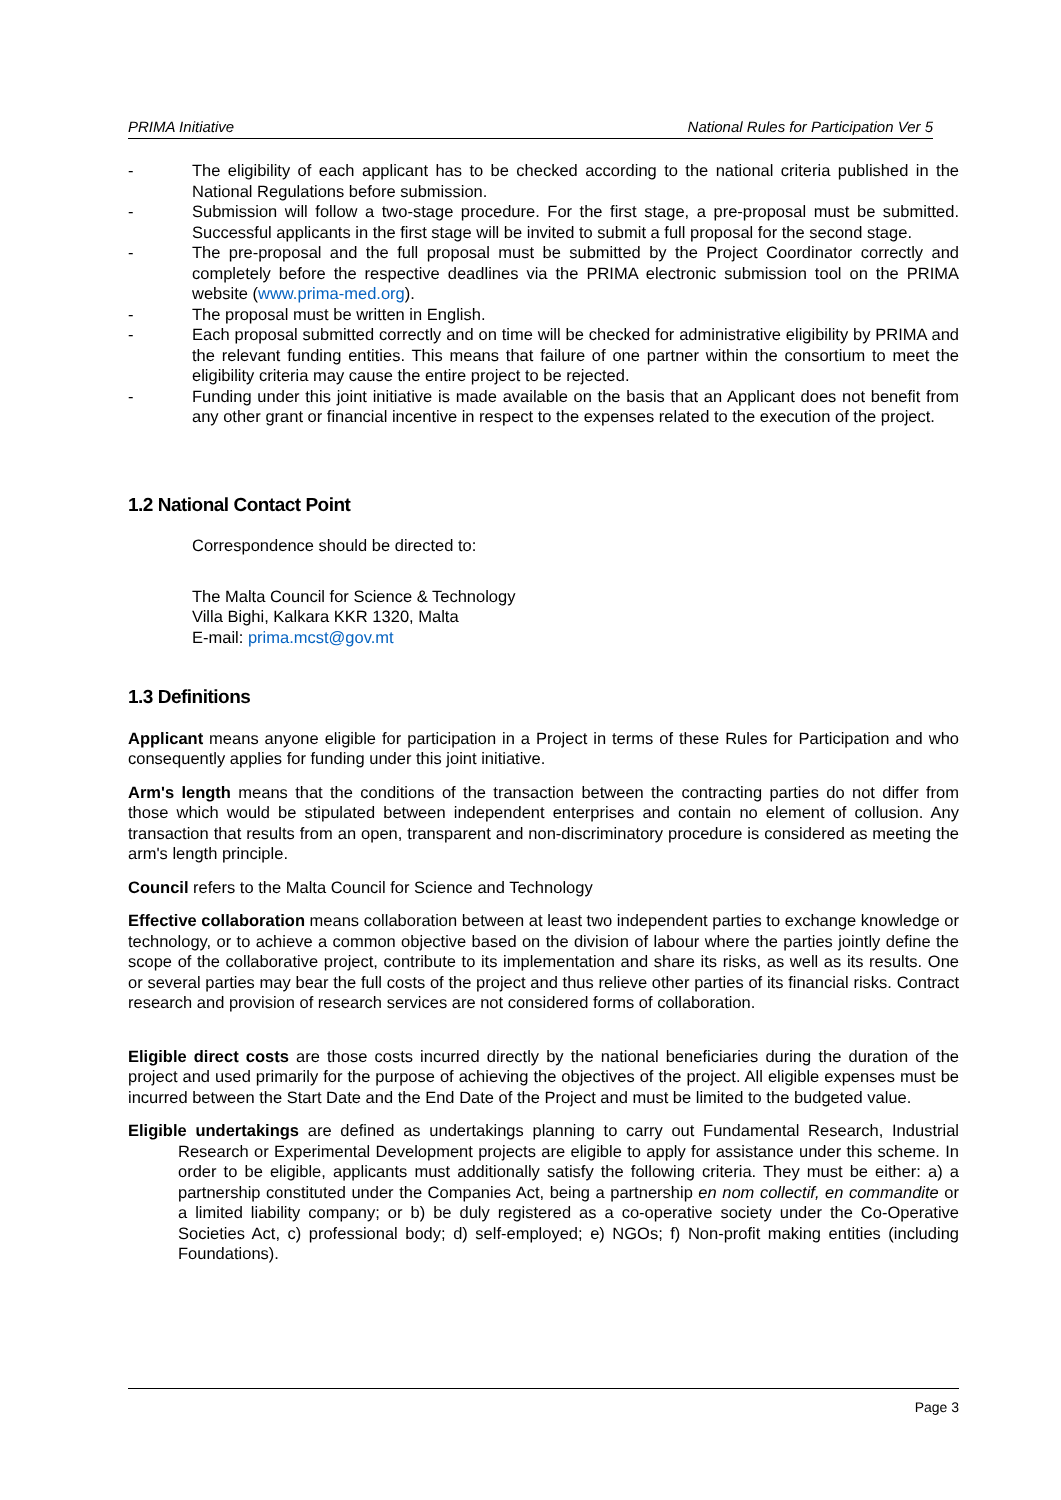PRIMA Initiative National Rules for Participation Ver 5
- The eligibility of each applicant has to be checked according to the national criteria published in the National Regulations before submission.
- Submission will follow a two-stage procedure. For the first stage, a pre-proposal must be submitted. Successful applicants in the first stage will be invited to submit a full proposal for the second stage.
- The pre-proposal and the full proposal must be submitted by the Project Coordinator correctly and completely before the respective deadlines via the PRIMA electronic submission tool on the PRIMA website (www.prima-med.org).
- The proposal must be written in English.
- Each proposal submitted correctly and on time will be checked for administrative eligibility by PRIMA and the relevant funding entities. This means that failure of one partner within the consortium to meet the eligibility criteria may cause the entire project to be rejected.
- Funding under this joint initiative is made available on the basis that an Applicant does not benefit from any other grant or financial incentive in respect to the expenses related to the execution of the project.
1.2 National Contact Point
Correspondence should be directed to:
The Malta Council for Science & Technology
Villa Bighi, Kalkara KKR 1320, Malta
E-mail: prima.mcst@gov.mt
1.3 Definitions
Applicant means anyone eligible for participation in a Project in terms of these Rules for Participation and who consequently applies for funding under this joint initiative.
Arm's length means that the conditions of the transaction between the contracting parties do not differ from those which would be stipulated between independent enterprises and contain no element of collusion. Any transaction that results from an open, transparent and non-discriminatory procedure is considered as meeting the arm's length principle.
Council refers to the Malta Council for Science and Technology
Effective collaboration means collaboration between at least two independent parties to exchange knowledge or technology, or to achieve a common objective based on the division of labour where the parties jointly define the scope of the collaborative project, contribute to its implementation and share its risks, as well as its results. One or several parties may bear the full costs of the project and thus relieve other parties of its financial risks. Contract research and provision of research services are not considered forms of collaboration.
Eligible direct costs are those costs incurred directly by the national beneficiaries during the duration of the project and used primarily for the purpose of achieving the objectives of the project. All eligible expenses must be incurred between the Start Date and the End Date of the Project and must be limited to the budgeted value.
Eligible undertakings are defined as undertakings planning to carry out Fundamental Research, Industrial Research or Experimental Development projects are eligible to apply for assistance under this scheme. In order to be eligible, applicants must additionally satisfy the following criteria. They must be either: a) a partnership constituted under the Companies Act, being a partnership en nom collectif, en commandite or a limited liability company; or b) be duly registered as a co-operative society under the Co-Operative Societies Act, c) professional body; d) self-employed; e) NGOs; f) Non-profit making entities (including Foundations).
Page 3